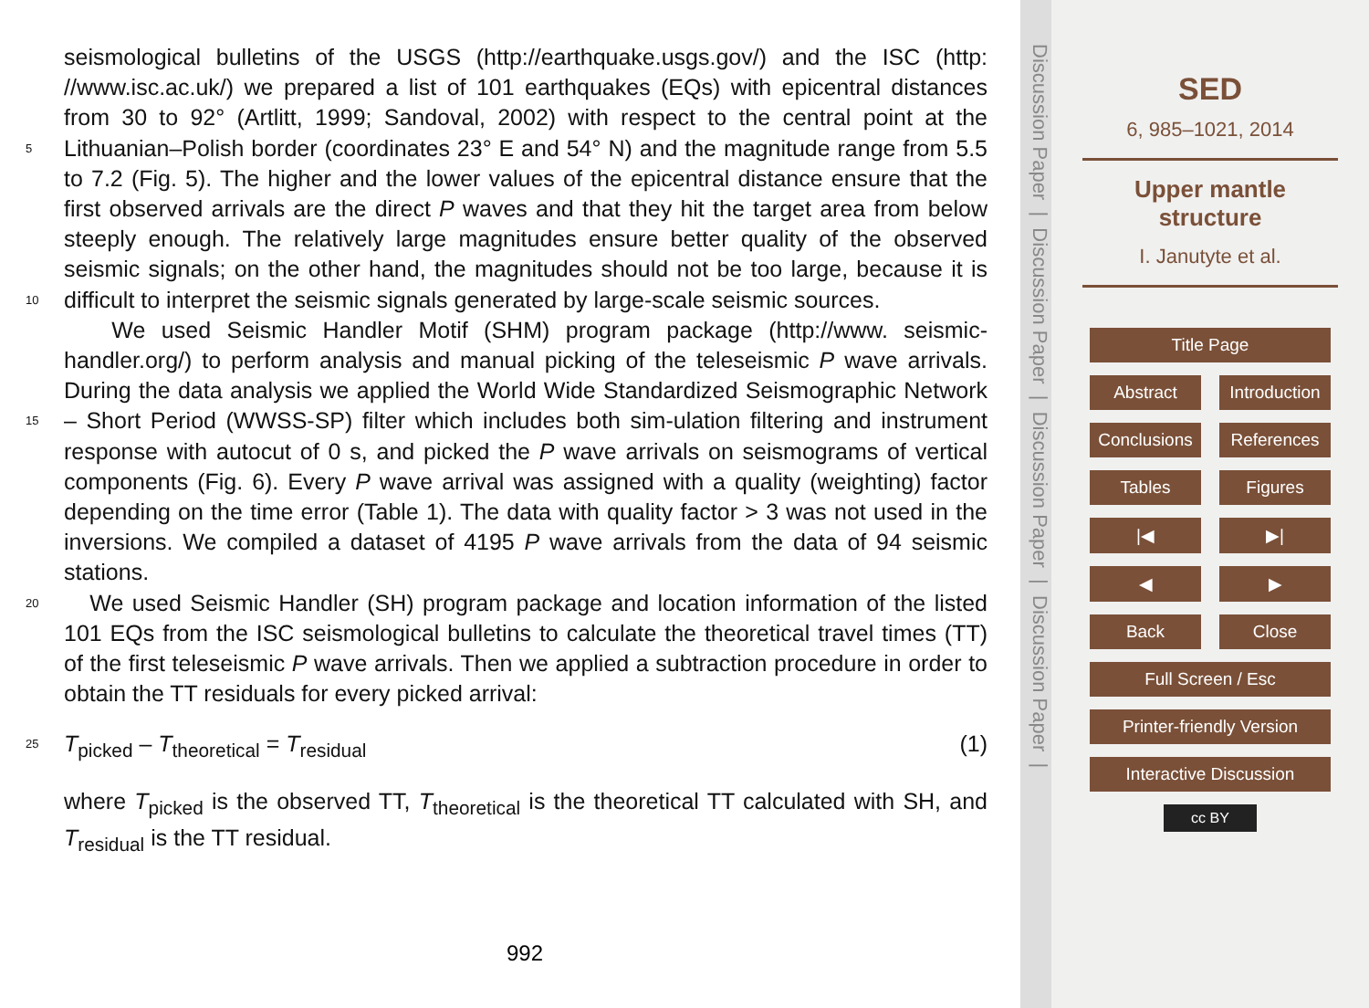seismological bulletins of the USGS (http://earthquake.usgs.gov/) and the ISC (http: //www.isc.ac.uk/) we prepared a list of 101 earthquakes (EQs) with epicentral distances from 30 to 92° (Artlitt, 1999; Sandoval, 2002) with respect to the central point at the Lithuanian–Polish border (coordinates 23° E and 54° N) and the magnitude range from 5 5.5 to 7.2 (Fig. 5). The higher and the lower values of the epicentral distance ensure that the first observed arrivals are the direct P waves and that they hit the target area from below steeply enough. The relatively large magnitudes ensure better quality of the observed seismic signals; on the other hand, the magnitudes should not be too large, because it is difficult to interpret the seismic signals generated by large-scale seismic 10 sources.
We used Seismic Handler Motif (SHM) program package (http://www. seismic-handler.org/) to perform analysis and manual picking of the teleseismic P wave arrivals. During the data analysis we applied the World Wide Standardized Seismographic Network – Short Period (WWSS-SP) filter which includes both sim- 15 ulation filtering and instrument response with autocut of 0 s, and picked the P wave arrivals on seismograms of vertical components (Fig. 6). Every P wave arrival was assigned with a quality (weighting) factor depending on the time error (Table 1). The data with quality factor > 3 was not used in the inversions. We compiled a dataset of 4195 P wave arrivals from the data of 94 seismic stations.
20 We used Seismic Handler (SH) program package and location information of the listed 101 EQs from the ISC seismological bulletins to calculate the theoretical travel times (TT) of the first teleseismic P wave arrivals. Then we applied a subtraction procedure in order to obtain the TT residuals for every picked arrival:
25 T<sub>picked</sub> – T<sub>theoretical</sub> = T<sub>residual</sub> (1)
where T<sub>picked</sub> is the observed TT, T<sub>theoretical</sub> is the theoretical TT calculated with SH, and T<sub>residual</sub> is the TT residual.
992
Discussion Paper | Discussion Paper | Discussion Paper | Discussion Paper |
SED
6, 985–1021, 2014
Upper mantle
structure
I. Janutyte et al.
Title Page
Abstract Introduction
Conclusions References
Tables Figures
|◀ ▶|
◀ ▶
Back Close
Full Screen / Esc
Printer-friendly Version
Interactive Discussion
cc BY